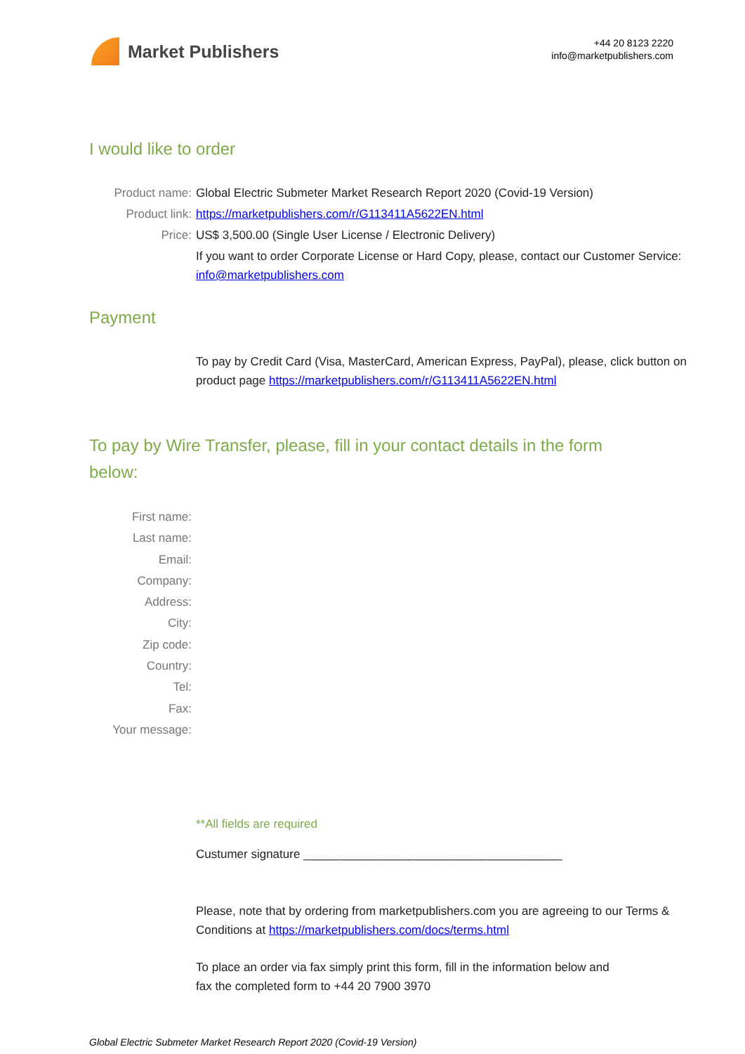Market Publishers
+44 20 8123 2220
info@marketpublishers.com
I would like to order
Product name: Global Electric Submeter Market Research Report 2020 (Covid-19 Version)
Product link: https://marketpublishers.com/r/G113411A5622EN.html
Price: US$ 3,500.00 (Single User License / Electronic Delivery)
If you want to order Corporate License or Hard Copy, please, contact our Customer Service:
info@marketpublishers.com
Payment
To pay by Credit Card (Visa, MasterCard, American Express, PayPal), please, click button on product page https://marketpublishers.com/r/G113411A5622EN.html
To pay by Wire Transfer, please, fill in your contact details in the form below:
First name:
Last name:
Email:
Company:
Address:
City:
Zip code:
Country:
Tel:
Fax:
Your message:
**All fields are required
Custumer signature _______________________________________
Please, note that by ordering from marketpublishers.com you are agreeing to our Terms & Conditions at https://marketpublishers.com/docs/terms.html
To place an order via fax simply print this form, fill in the information below and fax the completed form to +44 20 7900 3970
Global Electric Submeter Market Research Report 2020 (Covid-19 Version)